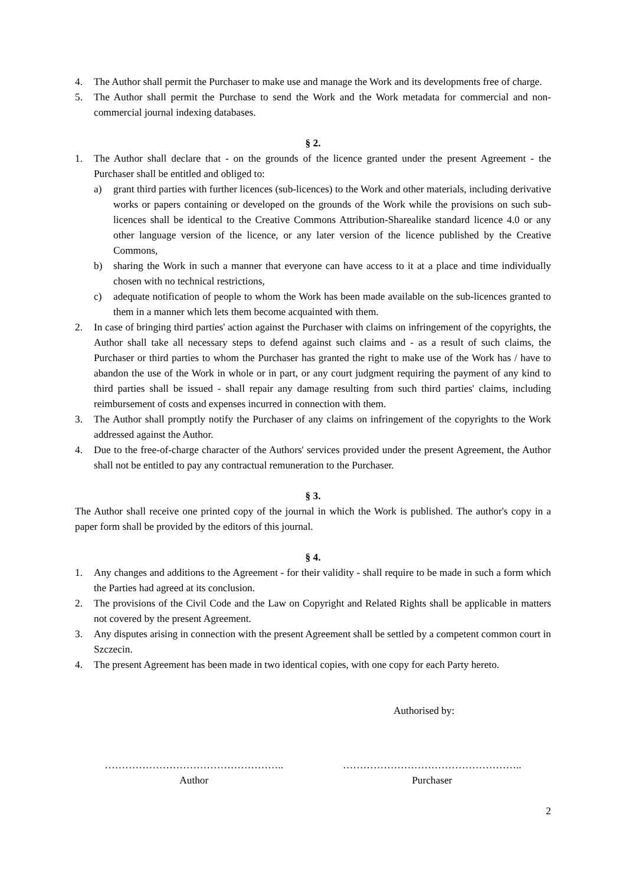4. The Author shall permit the Purchaser to make use and manage the Work and its developments free of charge.
5. The Author shall permit the Purchase to send the Work and the Work metadata for commercial and non-commercial journal indexing databases.
§ 2.
1. The Author shall declare that - on the grounds of the licence granted under the present Agreement - the Purchaser shall be entitled and obliged to:
a) grant third parties with further licences (sub-licences) to the Work and other materials, including derivative works or papers containing or developed on the grounds of the Work while the provisions on such sub-licences shall be identical to the Creative Commons Attribution-Sharealike standard licence 4.0 or any other language version of the licence, or any later version of the licence published by the Creative Commons,
b) sharing the Work in such a manner that everyone can have access to it at a place and time individually chosen with no technical restrictions,
c) adequate notification of people to whom the Work has been made available on the sub-licences granted to them in a manner which lets them become acquainted with them.
2. In case of bringing third parties' action against the Purchaser with claims on infringement of the copyrights, the Author shall take all necessary steps to defend against such claims and - as a result of such claims, the Purchaser or third parties to whom the Purchaser has granted the right to make use of the Work has / have to abandon the use of the Work in whole or in part, or any court judgment requiring the payment of any kind to third parties shall be issued - shall repair any damage resulting from such third parties' claims, including reimbursement of costs and expenses incurred in connection with them.
3. The Author shall promptly notify the Purchaser of any claims on infringement of the copyrights to the Work addressed against the Author.
4. Due to the free-of-charge character of the Authors' services provided under the present Agreement, the Author shall not be entitled to pay any contractual remuneration to the Purchaser.
§ 3.
The Author shall receive one printed copy of the journal in which the Work is published. The author's copy in a paper form shall be provided by the editors of this journal.
§ 4.
1. Any changes and additions to the Agreement - for their validity - shall require to be made in such a form which the Parties had agreed at its conclusion.
2. The provisions of the Civil Code and the Law on Copyright and Related Rights shall be applicable in matters not covered by the present Agreement.
3. Any disputes arising in connection with the present Agreement shall be settled by a competent common court in Szczecin.
4. The present Agreement has been made in two identical copies, with one copy for each Party hereto.
Authorised by:
……………………………………………..
Author
……………………………………………..
Purchaser
2